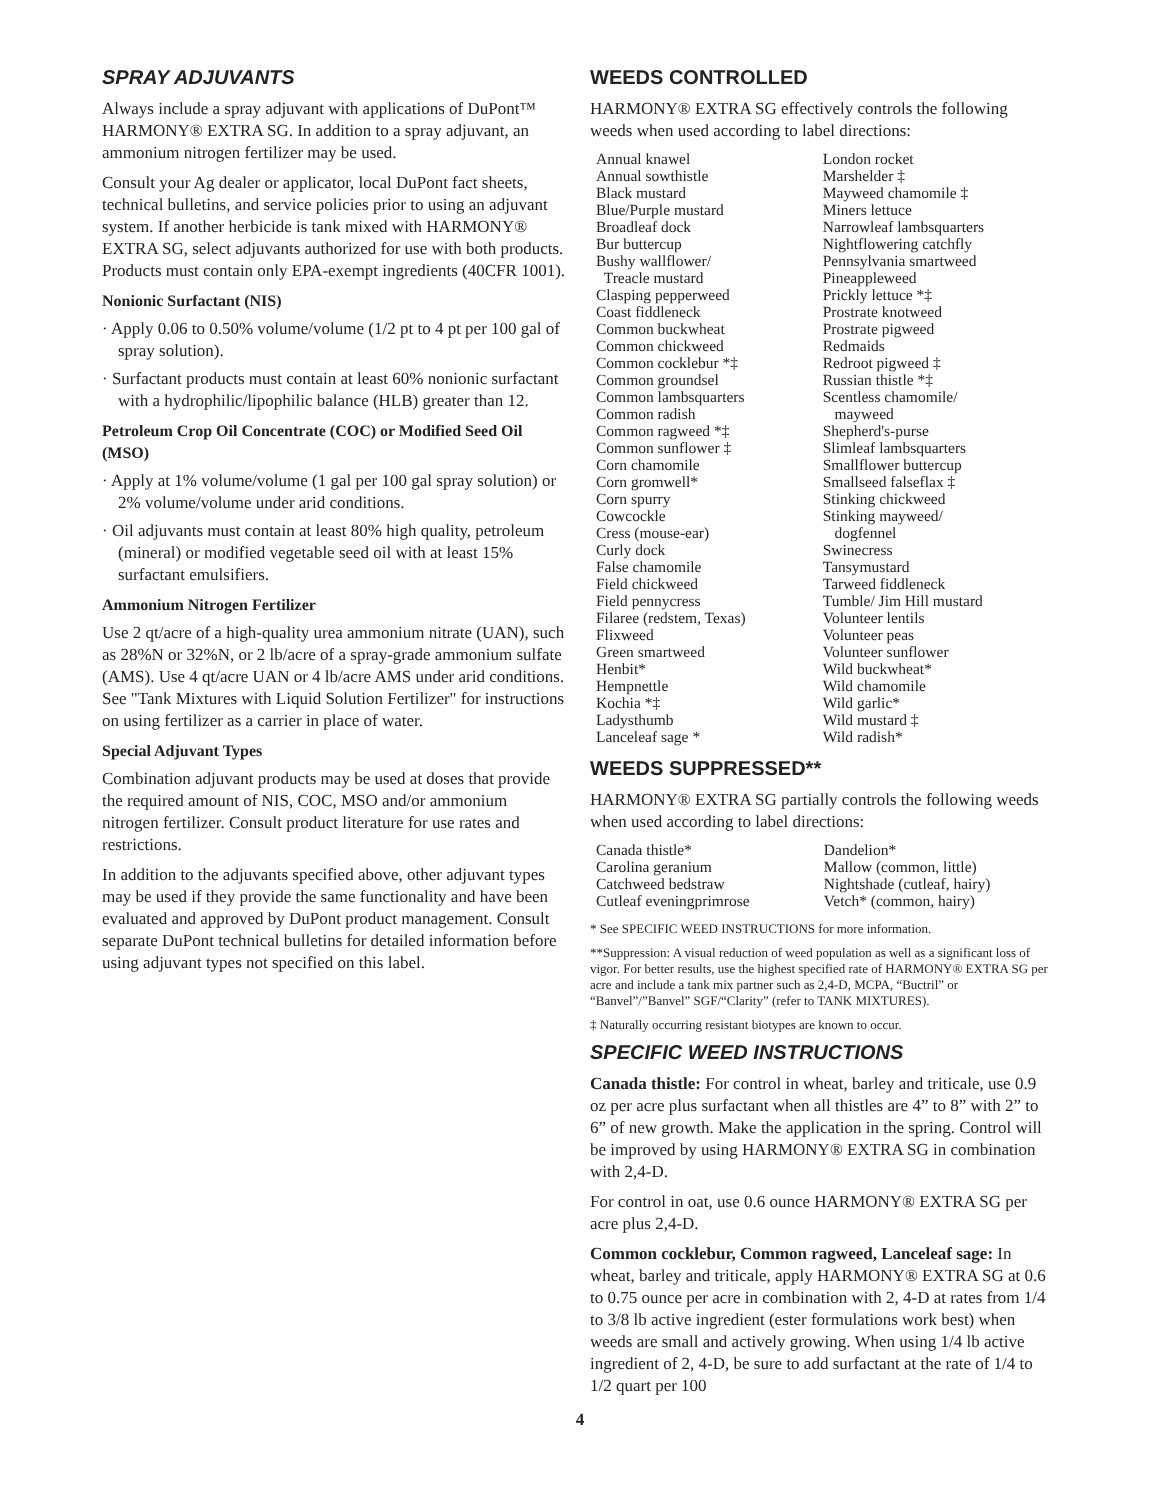SPRAY ADJUVANTS
Always include a spray adjuvant with applications of DuPont™ HARMONY® EXTRA SG. In addition to a spray adjuvant, an ammonium nitrogen fertilizer may be used.
Consult your Ag dealer or applicator, local DuPont fact sheets, technical bulletins, and service policies prior to using an adjuvant system. If another herbicide is tank mixed with HARMONY® EXTRA SG, select adjuvants authorized for use with both products. Products must contain only EPA-exempt ingredients (40CFR 1001).
Nonionic Surfactant (NIS)
· Apply 0.06 to 0.50% volume/volume (1/2 pt to 4 pt per 100 gal of spray solution).
· Surfactant products must contain at least 60% nonionic surfactant with a hydrophilic/lipophilic balance (HLB) greater than 12.
Petroleum Crop Oil Concentrate (COC) or Modified Seed Oil (MSO)
· Apply at 1% volume/volume (1 gal per 100 gal spray solution) or 2% volume/volume under arid conditions.
· Oil adjuvants must contain at least 80% high quality, petroleum (mineral) or modified vegetable seed oil with at least 15% surfactant emulsifiers.
Ammonium Nitrogen Fertilizer
Use 2 qt/acre of a high-quality urea ammonium nitrate (UAN), such as 28%N or 32%N, or 2 lb/acre of a spray-grade ammonium sulfate (AMS). Use 4 qt/acre UAN or 4 lb/acre AMS under arid conditions. See "Tank Mixtures with Liquid Solution Fertilizer" for instructions on using fertilizer as a carrier in place of water.
Special Adjuvant Types
Combination adjuvant products may be used at doses that provide the required amount of NIS, COC, MSO and/or ammonium nitrogen fertilizer. Consult product literature for use rates and restrictions.
In addition to the adjuvants specified above, other adjuvant types may be used if they provide the same functionality and have been evaluated and approved by DuPont product management. Consult separate DuPont technical bulletins for detailed information before using adjuvant types not specified on this label.
WEEDS CONTROLLED
HARMONY® EXTRA SG effectively controls the following weeds when used according to label directions:
| Annual knawel Annual sowthistle Black mustard Blue/Purple mustard Broadleaf dock Bur buttercup Bushy wallflower/ Treacle mustard Clasping pepperweed Coast fiddleneck Common buckwheat Common chickweed Common cocklebur *‡ Common groundsel Common lambsquarters Common radish Common ragweed *‡ Common sunflower ‡ Corn chamomile Corn gromwell* Corn spurry Cowcockle Cress (mouse-ear) Curly dock False chamomile Field chickweed Field pennycress Filaree (redstem, Texas) Flixweed Green smartweed Henbit* Hempnettle Kochia *‡ Ladysthumb Lanceleaf sage * | London rocket Marshelder ‡ Mayweed chamomile ‡ Miners lettuce Narrowleaf lambsquarters Nightflowering catchfly Pennsylvania smartweed Pineappleweed Prickly lettuce *‡ Prostrate knotweed Prostrate pigweed Redmaids Redroot pigweed ‡ Russian thistle *‡ Scentless chamomile/ mayweed Shepherd's-purse Slimleaf lambsquarters Smallflower buttercup Smallseed falseflax ‡ Stinking chickweed Stinking mayweed/ dogfennel Swinecress Tansymustard Tarweed fiddleneck Tumble/ Jim Hill mustard Volunteer lentils Volunteer peas Volunteer sunflower Wild buckwheat* Wild chamomile Wild garlic* Wild mustard ‡ Wild radish* |
WEEDS SUPPRESSED**
HARMONY® EXTRA SG partially controls the following weeds when used according to label directions:
| Canada thistle* Carolina geranium Catchweed bedstraw Cutleaf eveningprimrose | Dandelion* Mallow (common, little) Nightshade (cutleaf, hairy) Vetch* (common, hairy) |
* See SPECIFIC WEED INSTRUCTIONS for more information.
**Suppression: A visual reduction of weed population as well as a significant loss of vigor. For better results, use the highest specified rate of HARMONY® EXTRA SG per acre and include a tank mix partner such as 2,4-D, MCPA, “Buctril” or “Banvel”/”Banvel” SGF/“Clarity” (refer to TANK MIXTURES).
‡ Naturally occurring resistant biotypes are known to occur.
SPECIFIC WEED INSTRUCTIONS
Canada thistle: For control in wheat, barley and triticale, use 0.9 oz per acre plus surfactant when all thistles are 4” to 8” with 2” to 6” of new growth. Make the application in the spring. Control will be improved by using HARMONY® EXTRA SG in combination with 2,4-D.
For control in oat, use 0.6 ounce HARMONY® EXTRA SG per acre plus 2,4-D.
Common cocklebur, Common ragweed, Lanceleaf sage: In wheat, barley and triticale, apply HARMONY® EXTRA SG at 0.6 to 0.75 ounce per acre in combination with 2, 4-D at rates from 1/4 to 3/8 lb active ingredient (ester formulations work best) when weeds are small and actively growing. When using 1/4 lb active ingredient of 2, 4-D, be sure to add surfactant at the rate of 1/4 to 1/2 quart per 100
4